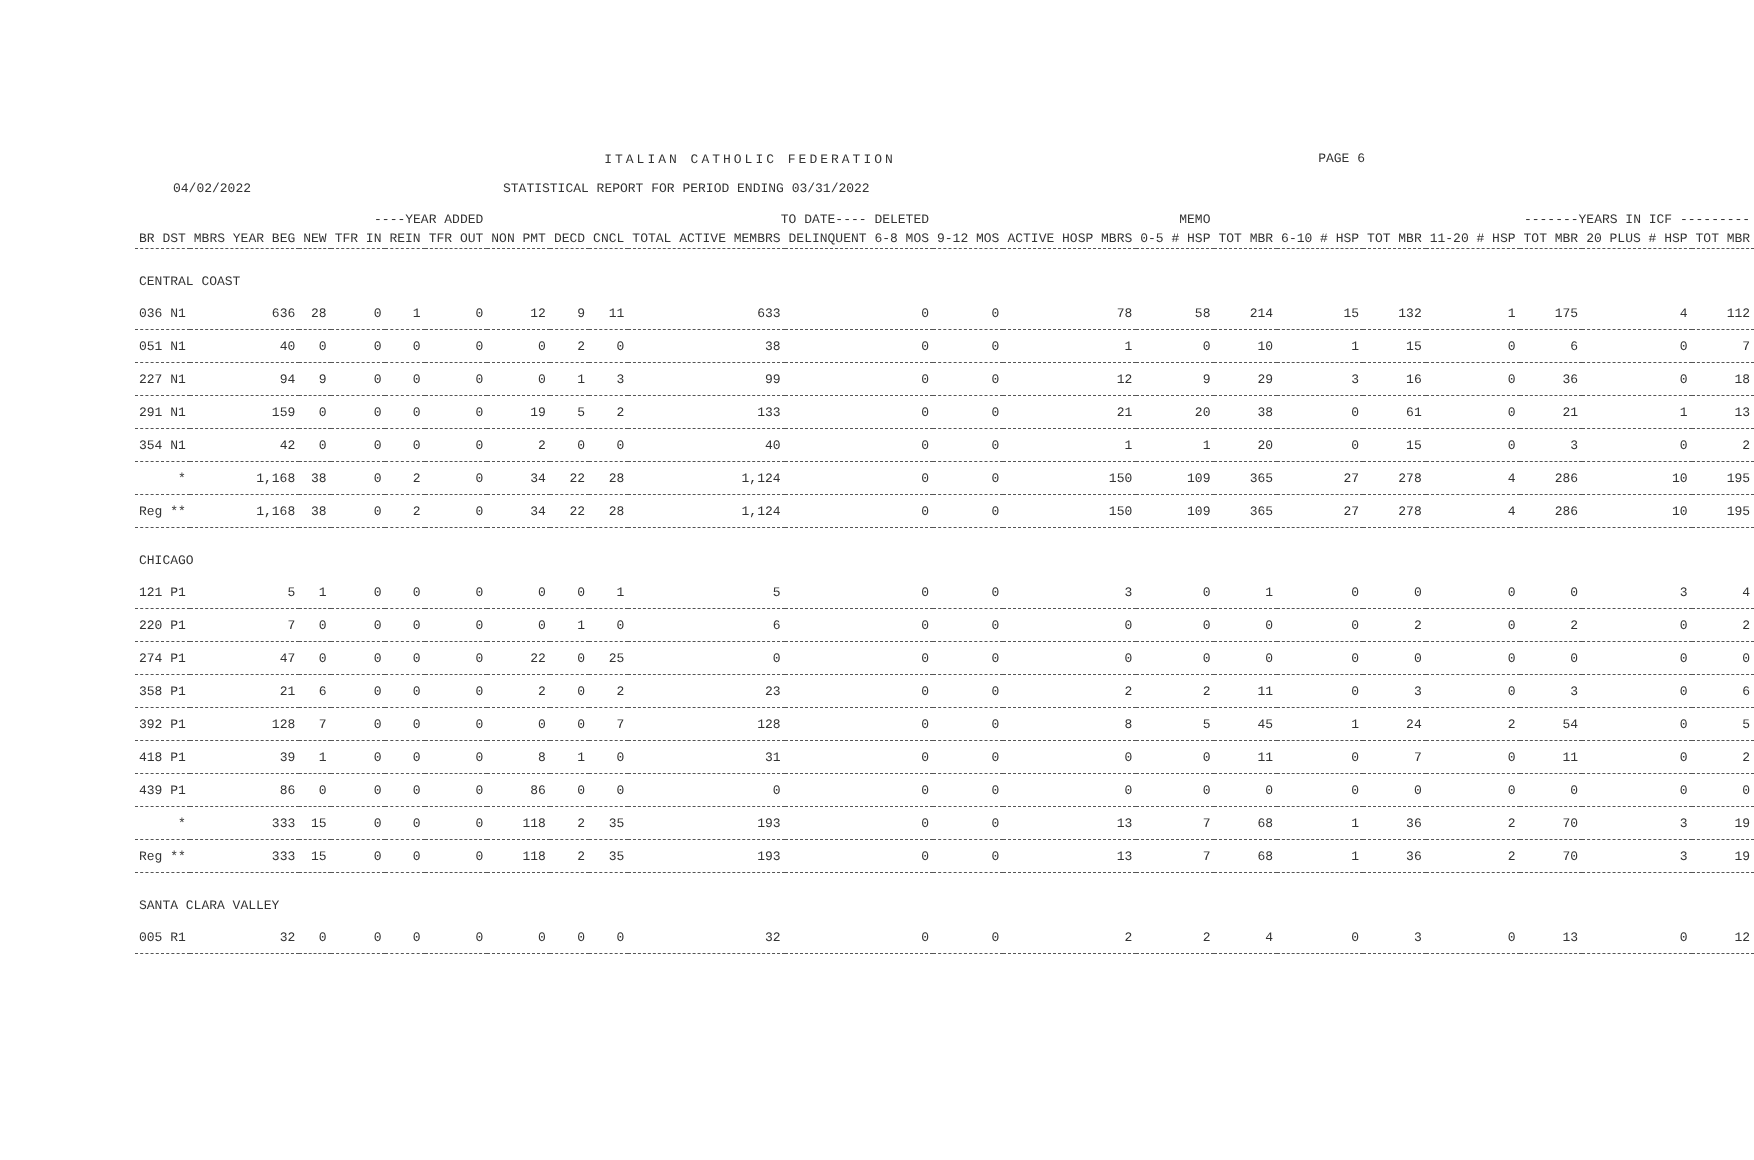ITALIAN CATHOLIC FEDERATION
PAGE 6
04/02/2022 STATISTICAL REPORT FOR PERIOD ENDING 03/31/2022
| | | ----YEAR ADDED | | | | TO DATE---- DELETED | | | | | | MEMO | | | -------YEARS IN ICF --------- | | | | | |
| --- | --- | --- | --- | --- | --- | --- | --- | --- | --- | --- | --- | --- | --- | --- | --- | --- | --- | --- | --- | --- |
| BR DST | MBRS YEAR BEG | NEW | TFR IN | REIN | TFR OUT | NON PMT | DECD | CNCL | TOTAL ACTIVE MEMBRS | DELINQUENT 6-8 MOS | 9-12 MOS | ACTIVE HOSP MBRS | 0-5 # HSP | TOT MBR | 6-10 # HSP | TOT MBR | 11-20 # HSP | TOT MBR | 20 PLUS # HSP | TOT MBR |
| CENTRAL COAST | | | | | | | | | | | | | | | | | | | | |
| 036 N1 | 636 | 28 | 0 | 1 | 0 | 12 | 9 | 11 | 633 | 0 | 0 | 78 | 58 | 214 | 15 | 132 | 1 | 175 | 4 | 112 |
| 051 N1 | 40 | 0 | 0 | 0 | 0 | 0 | 2 | 0 | 38 | 0 | 0 | 1 | 0 | 10 | 1 | 15 | 0 | 6 | 0 | 7 |
| 227 N1 | 94 | 9 | 0 | 0 | 0 | 0 | 1 | 3 | 99 | 0 | 0 | 12 | 9 | 29 | 3 | 16 | 0 | 36 | 0 | 18 |
| 291 N1 | 159 | 0 | 0 | 0 | 0 | 19 | 5 | 2 | 133 | 0 | 0 | 21 | 20 | 38 | 0 | 61 | 0 | 21 | 1 | 13 |
| 354 N1 | 42 | 0 | 0 | 0 | 0 | 2 | 0 | 0 | 40 | 0 | 0 | 1 | 1 | 20 | 0 | 15 | 0 | 3 | 0 | 2 |
| * | 1,168 | 38 | 0 | 2 | 0 | 34 | 22 | 28 | 1,124 | 0 | 0 | 150 | 109 | 365 | 27 | 278 | 4 | 286 | 10 | 195 |
| Reg ** | 1,168 | 38 | 0 | 2 | 0 | 34 | 22 | 28 | 1,124 | 0 | 0 | 150 | 109 | 365 | 27 | 278 | 4 | 286 | 10 | 195 |
| CHICAGO | | | | | | | | | | | | | | | | | | | | |
| 121 P1 | 5 | 1 | 0 | 0 | 0 | 0 | 0 | 1 | 5 | 0 | 0 | 3 | 0 | 1 | 0 | 0 | 0 | 0 | 3 | 4 |
| 220 P1 | 7 | 0 | 0 | 0 | 0 | 0 | 1 | 0 | 6 | 0 | 0 | 0 | 0 | 0 | 0 | 2 | 0 | 2 | 0 | 2 |
| 274 P1 | 47 | 0 | 0 | 0 | 0 | 22 | 0 | 25 | 0 | 0 | 0 | 0 | 0 | 0 | 0 | 0 | 0 | 0 | 0 | 0 |
| 358 P1 | 21 | 6 | 0 | 0 | 0 | 2 | 0 | 2 | 23 | 0 | 0 | 2 | 2 | 11 | 0 | 3 | 0 | 3 | 0 | 6 |
| 392 P1 | 128 | 7 | 0 | 0 | 0 | 0 | 0 | 7 | 128 | 0 | 0 | 8 | 5 | 45 | 1 | 24 | 2 | 54 | 0 | 5 |
| 418 P1 | 39 | 1 | 0 | 0 | 0 | 8 | 1 | 0 | 31 | 0 | 0 | 0 | 0 | 11 | 0 | 7 | 0 | 11 | 0 | 2 |
| 439 P1 | 86 | 0 | 0 | 0 | 0 | 86 | 0 | 0 | 0 | 0 | 0 | 0 | 0 | 0 | 0 | 0 | 0 | 0 | 0 | 0 |
| * | 333 | 15 | 0 | 0 | 0 | 118 | 2 | 35 | 193 | 0 | 0 | 13 | 7 | 68 | 1 | 36 | 2 | 70 | 3 | 19 |
| Reg ** | 333 | 15 | 0 | 0 | 0 | 118 | 2 | 35 | 193 | 0 | 0 | 13 | 7 | 68 | 1 | 36 | 2 | 70 | 3 | 19 |
| SANTA CLARA VALLEY | | | | | | | | | | | | | | | | | | | | |
| 005 R1 | 32 | 0 | 0 | 0 | 0 | 0 | 0 | 0 | 32 | 0 | 0 | 2 | 2 | 4 | 0 | 3 | 0 | 13 | 0 | 12 |